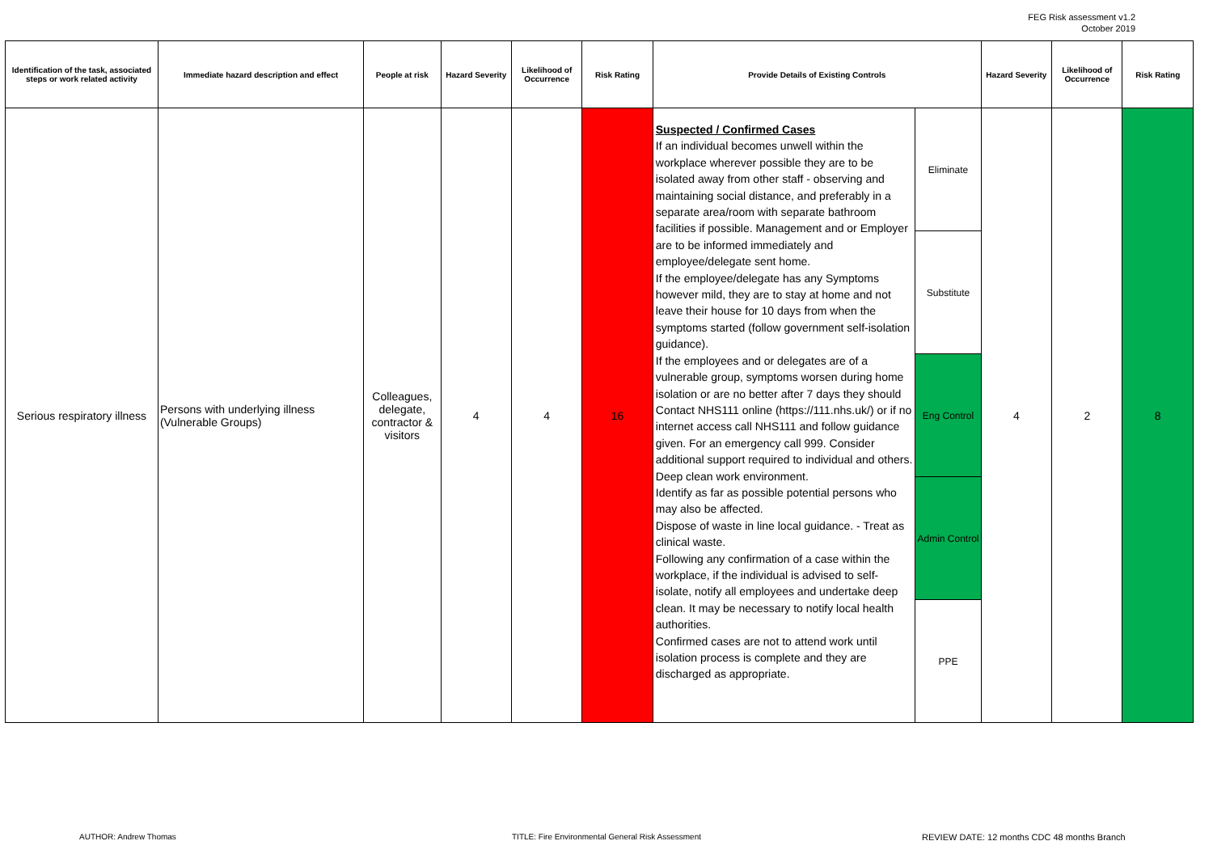FEG Risk assessment v1.2
October 2019
| Identification of the task, associated steps or work related activity | Immediate hazard description and effect | People at risk | Hazard Severity | Likelihood of Occurrence | Risk Rating | Provide Details of Existing Controls | | Hazard Severity | Likelihood of Occurrence | Risk Rating |
| --- | --- | --- | --- | --- | --- | --- | --- | --- | --- | --- |
| Serious respiratory illness | Persons with underlying illness (Vulnerable Groups) | Colleagues, delegate, contractor & visitors | 4 | 4 | 16 | Suspected / Confirmed Cases If an individual becomes unwell within the workplace wherever possible they are to be isolated away from other staff - observing and maintaining social distance, and preferably in a separate area/room with separate bathroom facilities if possible. Management and or Employer are to be informed immediately and employee/delegate sent home. If the employee/delegate has any Symptoms however mild, they are to stay at home and not leave their house for 10 days from when the symptoms started (follow government self-isolation guidance). If the employees and or delegates are of a vulnerable group, symptoms worsen during home isolation or are no better after 7 days they should Contact NHS111 online (https://111.nhs.uk/) or if no internet access call NHS111 and follow guidance given. For an emergency call 999. Consider additional support required to individual and others. Deep clean work environment. Identify as far as possible potential persons who may also be affected. Dispose of waste in line local guidance. - Treat as clinical waste. Following any confirmation of a case within the workplace, if the individual is advised to self-isolate, notify all employees and undertake deep clean. It may be necessary to notify local health authorities. Confirmed cases are not to attend work until isolation process is complete and they are discharged as appropriate. | Eliminate | 4 | 2 | 8 |
| | | | | | | | Substitute | | | |
| | | | | | | | Eng Control | | | |
| | | | | | | | Admin Control | | | |
| | | | | | | | PPE | | | |
AUTHOR: Andrew Thomas
TITLE: Fire Environmental General Risk Assessment
REVIEW DATE: 12 months CDC 48 months Branch